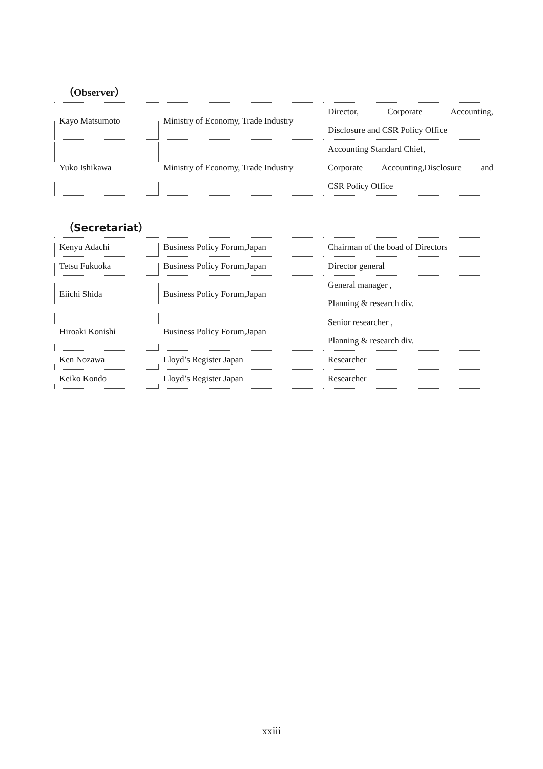（Observer）
| Kayo Matsumoto | Ministry of Economy, Trade Industry | Director, Corporate Accounting, Disclosure and CSR Policy Office |
| Yuko Ishikawa | Ministry of Economy, Trade Industry | Accounting Standard Chief, Corporate Accounting,Disclosure and CSR Policy Office |
（Secretariat）
| Kenyu Adachi | Business Policy Forum,Japan | Chairman of the boad of Directors |
| Tetsu Fukuoka | Business Policy Forum,Japan | Director general |
| Eiichi Shida | Business Policy Forum,Japan | General manager , Planning & research div. |
| Hiroaki Konishi | Business Policy Forum,Japan | Senior researcher , Planning & research div. |
| Ken Nozawa | Lloyd’s Register Japan | Researcher |
| Keiko Kondo | Lloyd’s Register Japan | Researcher |
xxiii